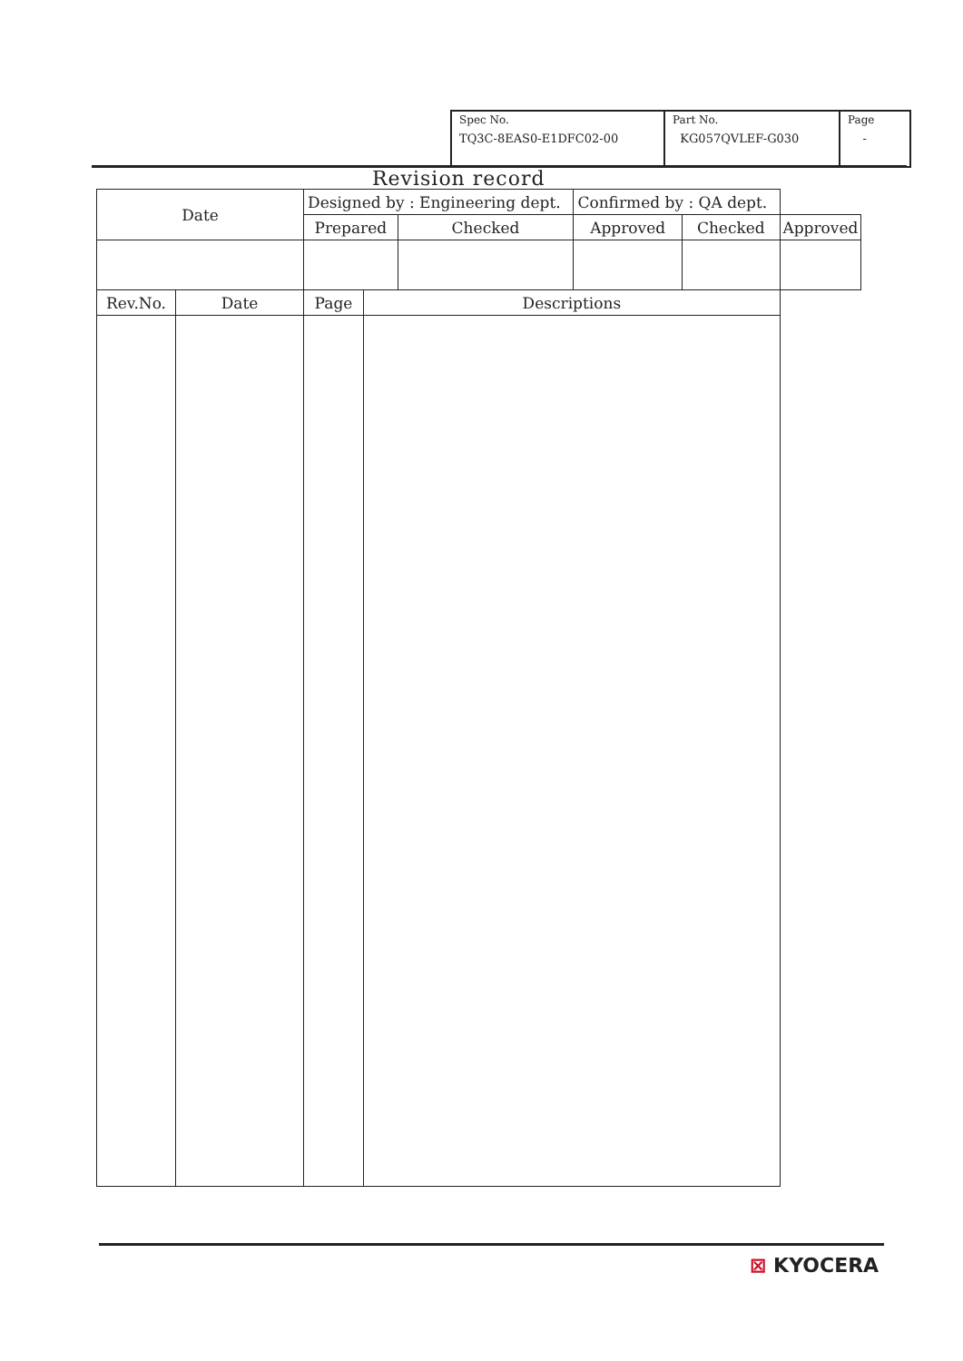| Spec No. TQ3C-8EAS0-E1DFC02-00 | Part No. KG057QVLEF-G030 | Page - |
Revision record
| Date | | Designed by : Engineering dept. | | | Confirmed by : QA dept. | | |
| | | Prepared | | Checked | Approved | Checked | Approved |
| Rev.No. | Date | Page | Descriptions | | | | |
⊠ KYOCERA